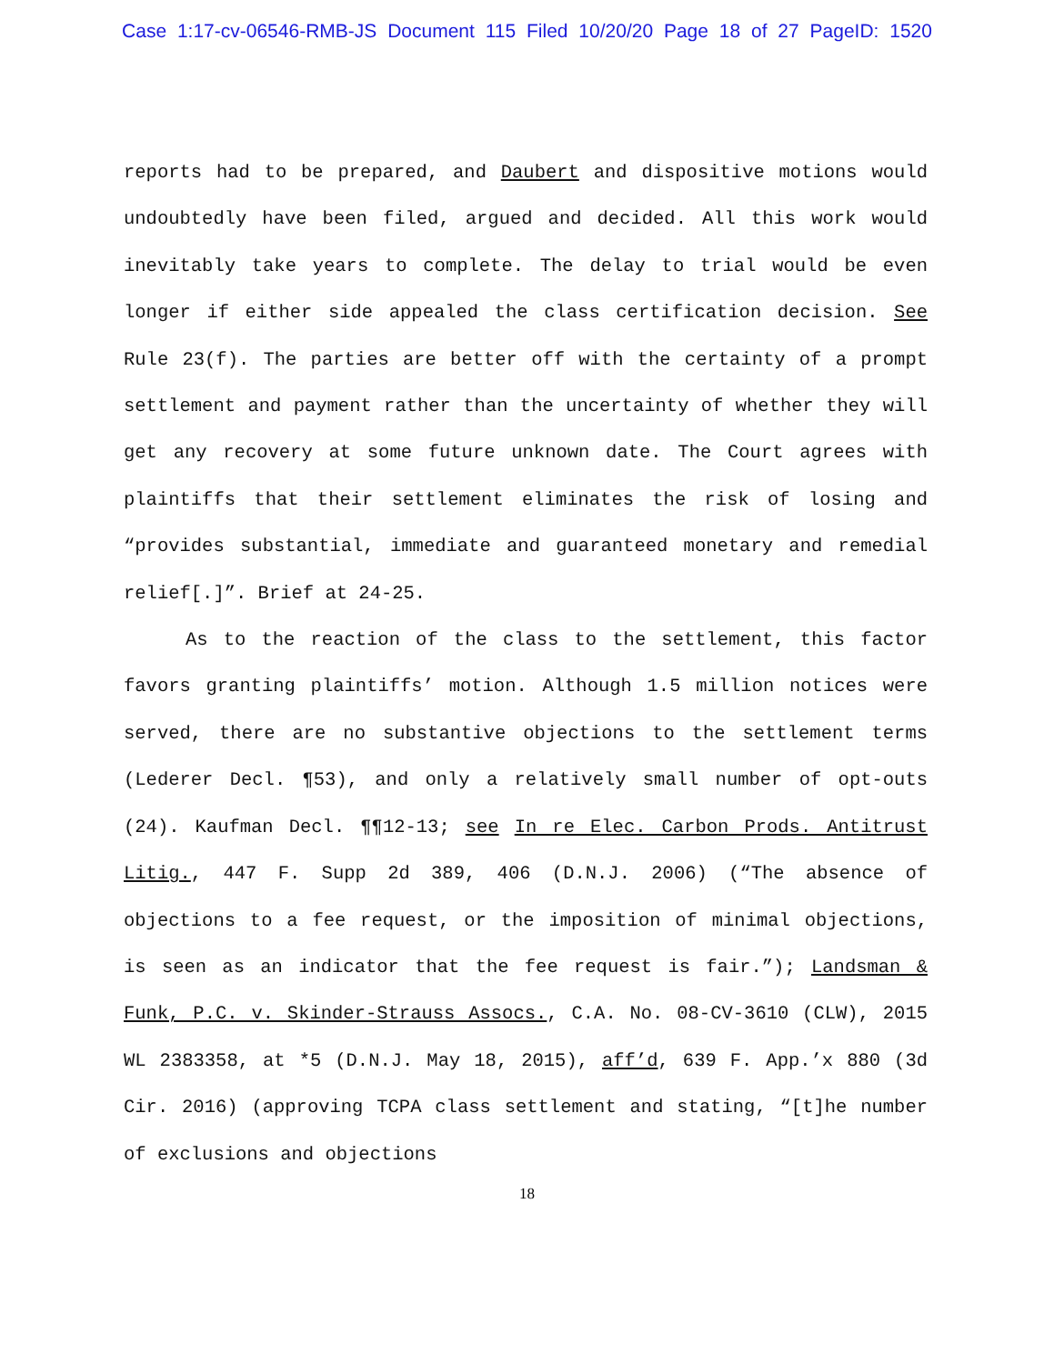Case 1:17-cv-06546-RMB-JS Document 115 Filed 10/20/20 Page 18 of 27 PageID: 1520
reports had to be prepared, and Daubert and dispositive motions would undoubtedly have been filed, argued and decided. All this work would inevitably take years to complete. The delay to trial would be even longer if either side appealed the class certification decision. See Rule 23(f). The parties are better off with the certainty of a prompt settlement and payment rather than the uncertainty of whether they will get any recovery at some future unknown date. The Court agrees with plaintiffs that their settlement eliminates the risk of losing and “provides substantial, immediate and guaranteed monetary and remedial relief[.]”. Brief at 24-25.
As to the reaction of the class to the settlement, this factor favors granting plaintiffs’ motion. Although 1.5 million notices were served, there are no substantive objections to the settlement terms (Lederer Decl. ¶53), and only a relatively small number of opt-outs (24). Kaufman Decl. ¶¶12-13; see In re Elec. Carbon Prods. Antitrust Litig., 447 F. Supp 2d 389, 406 (D.N.J. 2006) (“The absence of objections to a fee request, or the imposition of minimal objections, is seen as an indicator that the fee request is fair.”); Landsman & Funk, P.C. v. Skinder-Strauss Assocs., C.A. No. 08-CV-3610 (CLW), 2015 WL 2383358, at *5 (D.N.J. May 18, 2015), aff’d, 639 F. App.’x 880 (3d Cir. 2016) (approving TCPA class settlement and stating, “[t]he number of exclusions and objections
18